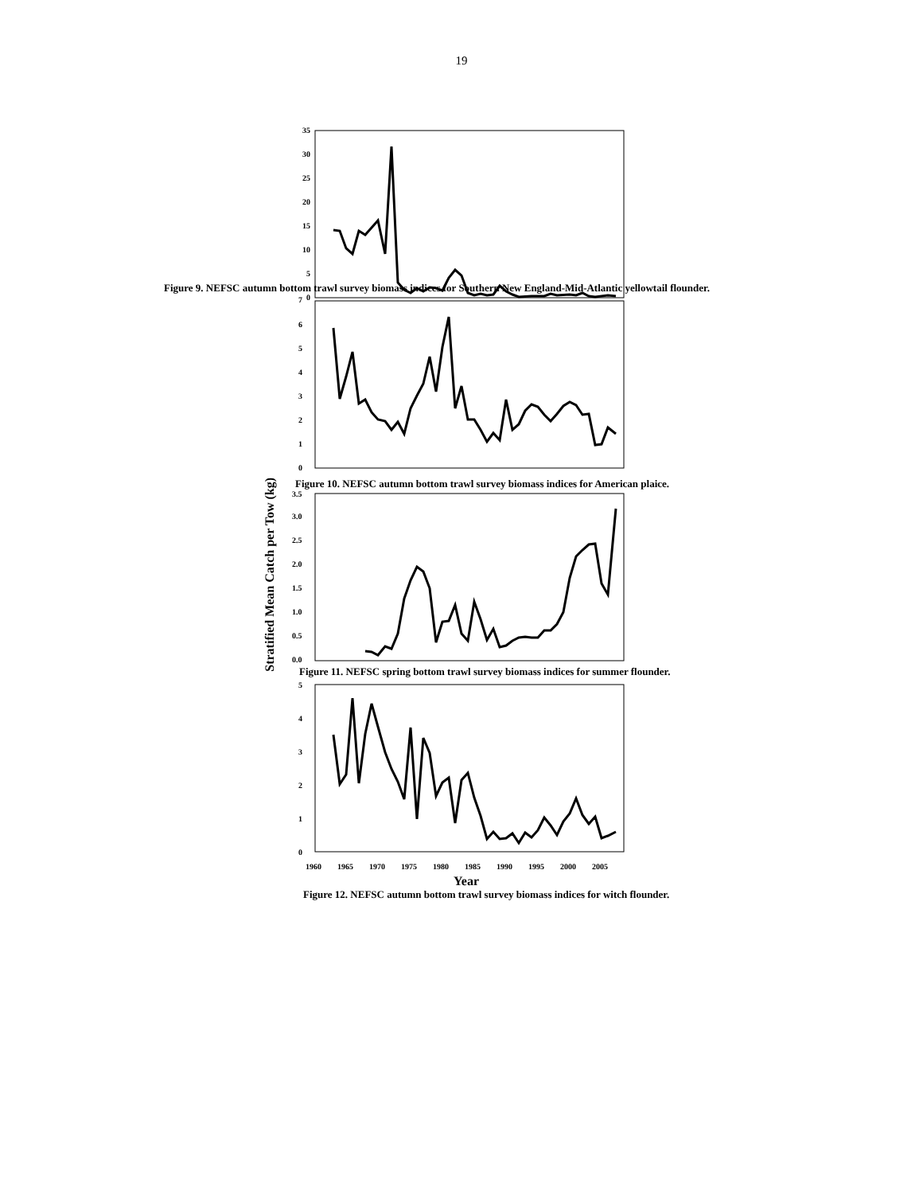19
35
30
25
20
15
10
5
0
Figure 9. NEFSC autumn bottom trawl survey biomass indices for Southern New England-Mid-Atlantic yellowtail flounder.
Stratified Mean Catch per Tow (kg)
7
6
5
4
3
2
1
0
Figure 10. NEFSC autumn bottom trawl survey biomass indices for American plaice.
3.5
3.0
2.5
2.0
1.5
1.0
0.5
0.0
Figure 11. NEFSC spring bottom trawl survey biomass indices for summer flounder.
5
4
3
2
1
0
1960
1965
1970
1975
1980
1985
1990
1995
2000
2005
Year
Figure 12. NEFSC autumn bottom trawl survey biomass indices for witch flounder.